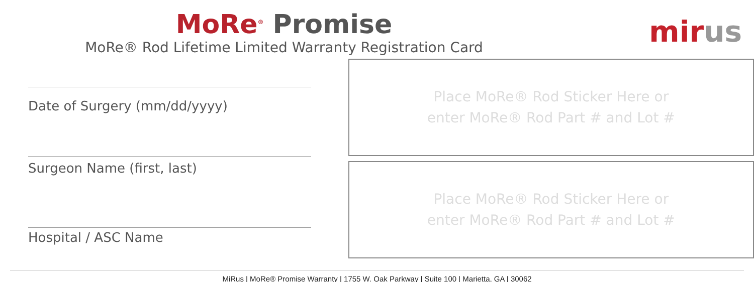MoRe<sup>®</sup> Promise
MoRe® Rod Lifetime Limited Warranty Registration Card
mir us
Date of Surgery (mm/dd/yyyy)
Surgeon Name (first, last)
Hospital / ASC Name
Place MoRe® Rod Sticker Here or
enter MoRe® Rod Part # and Lot #
Place MoRe® Rod Sticker Here or
enter MoRe® Rod Part # and Lot #
MiRus | MoRe® Promise Warranty | 1755 W. Oak Parkway | Suite 100 | Marietta, GA | 30062